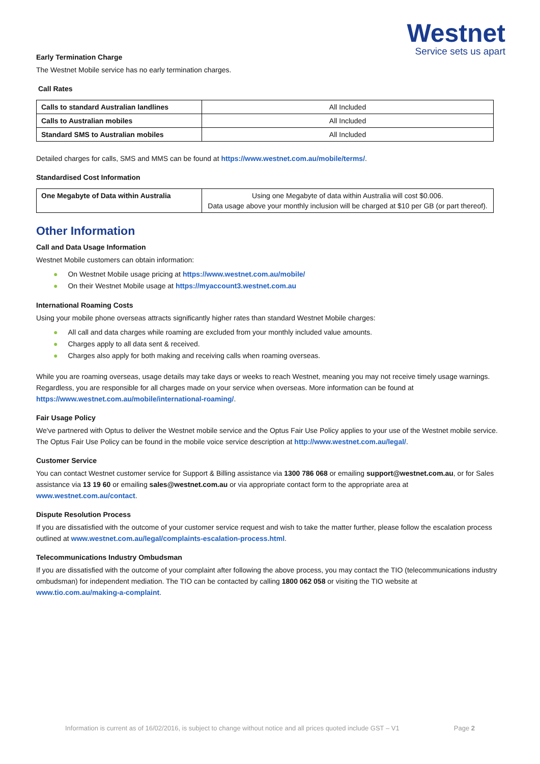Westnet
Service sets us apart
Early Termination Charge
The Westnet Mobile service has no early termination charges.
Call Rates
| Calls to standard Australian landlines | All Included |
| Calls to Australian mobiles | All Included |
| Standard SMS to Australian mobiles | All Included |
Detailed charges for calls, SMS and MMS can be found at https://www.westnet.com.au/mobile/terms/.
Standardised Cost Information
| One Megabyte of Data within Australia | Using one Megabyte of data within Australia will cost $0.006. Data usage above your monthly inclusion will be charged at $10 per GB (or part thereof). |
Other Information
Call and Data Usage Information
Westnet Mobile customers can obtain information:
● On Westnet Mobile usage pricing at https://www.westnet.com.au/mobile/
● On their Westnet Mobile usage at https://myaccount3.westnet.com.au
International Roaming Costs
Using your mobile phone overseas attracts significantly higher rates than standard Westnet Mobile charges:
● All call and data charges while roaming are excluded from your monthly included value amounts.
● Charges apply to all data sent & received.
● Charges also apply for both making and receiving calls when roaming overseas.
While you are roaming overseas, usage details may take days or weeks to reach Westnet, meaning you may not receive timely usage warnings. Regardless, you are responsible for all charges made on your service when overseas. More information can be found at https://www.westnet.com.au/mobile/international-roaming/.
Fair Usage Policy
We've partnered with Optus to deliver the Westnet mobile service and the Optus Fair Use Policy applies to your use of the Westnet mobile service. The Optus Fair Use Policy can be found in the mobile voice service description at http://www.westnet.com.au/legal/.
Customer Service
You can contact Westnet customer service for Support & Billing assistance via 1300 786 068 or emailing support@westnet.com.au, or for Sales assistance via 13 19 60 or emailing sales@westnet.com.au or via appropriate contact form to the appropriate area at www.westnet.com.au/contact.
Dispute Resolution Process
If you are dissatisfied with the outcome of your customer service request and wish to take the matter further, please follow the escalation process outlined at www.westnet.com.au/legal/complaints-escalation-process.html.
Telecommunications Industry Ombudsman
If you are dissatisfied with the outcome of your complaint after following the above process, you may contact the TIO (telecommunications industry ombudsman) for independent mediation. The TIO can be contacted by calling 1800 062 058 or visiting the TIO website at www.tio.com.au/making-a-complaint.
Information is current as of 16/02/2016, is subject to change without notice and all prices quoted include GST – V1 Page 2